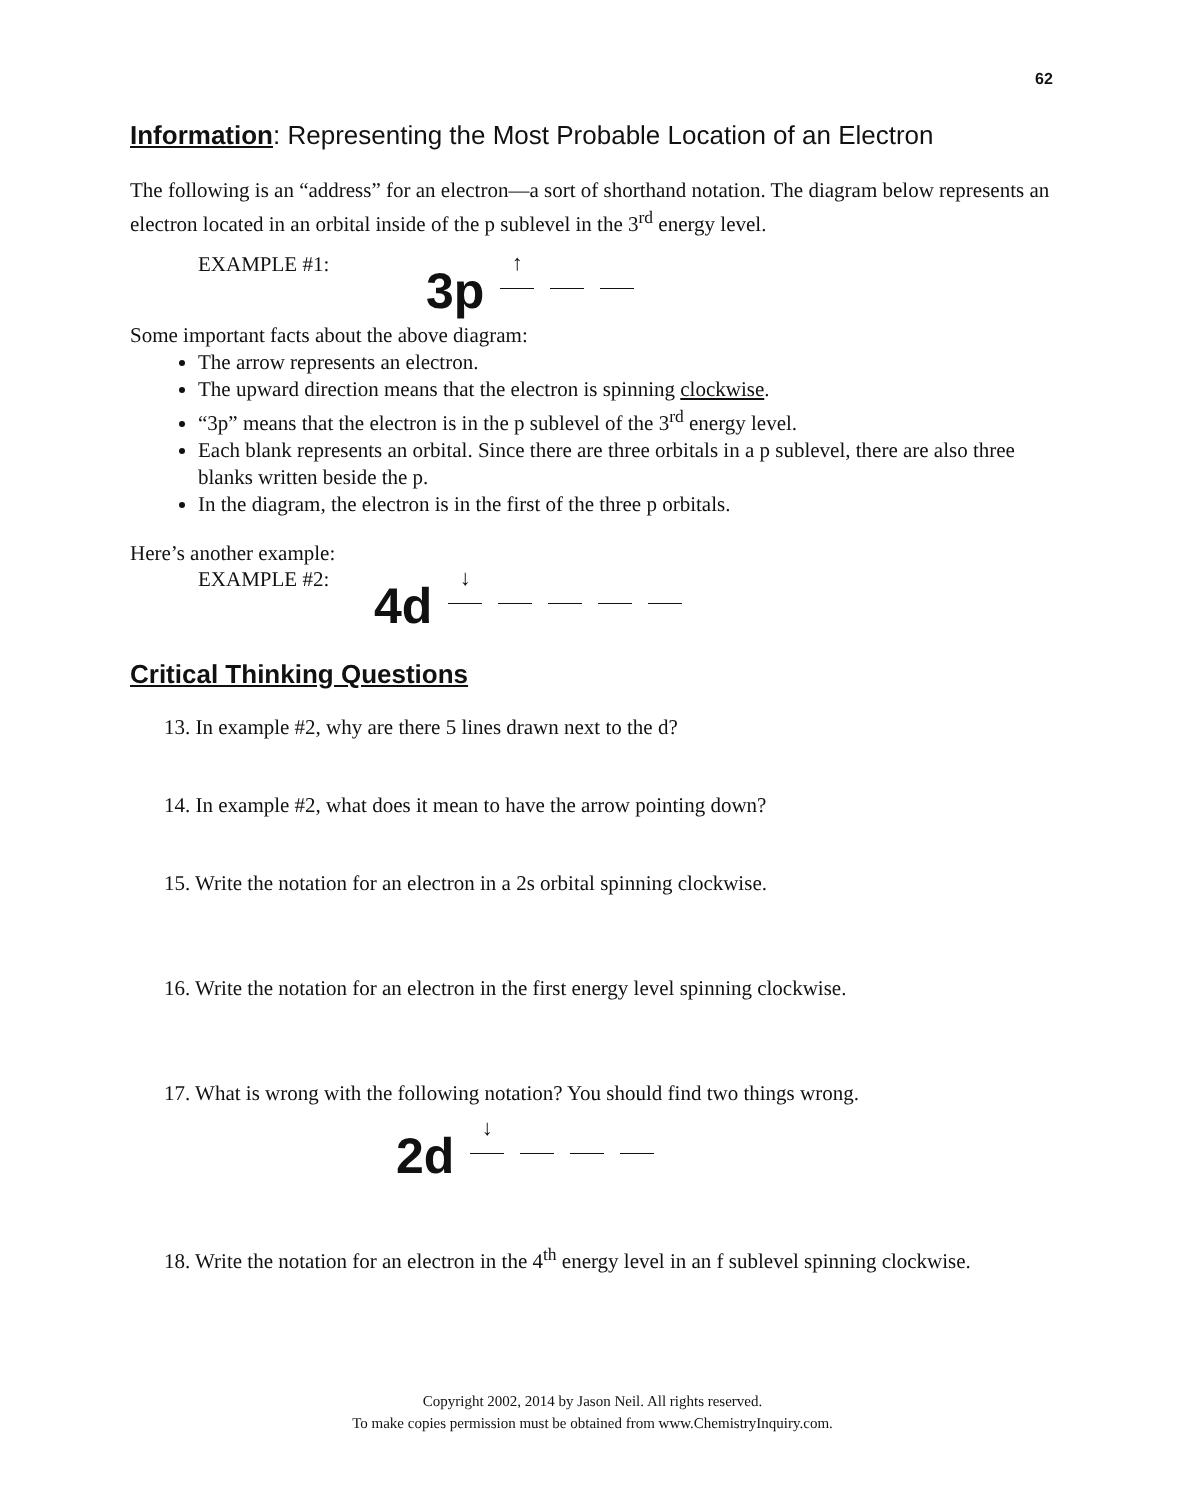62
Information: Representing the Most Probable Location of an Electron
The following is an “address” for an electron—a sort of shorthand notation. The diagram below represents an electron located in an orbital inside of the p sublevel in the 3<sup>rd</sup> energy level.
EXAMPLE #1: 3p ↑
Some important facts about the above diagram:
The arrow represents an electron.
The upward direction means that the electron is spinning clockwise.
“3p” means that the electron is in the p sublevel of the 3<sup>rd</sup> energy level.
Each blank represents an orbital. Since there are three orbitals in a p sublevel, there are also three blanks written beside the p.
In the diagram, the electron is in the first of the three p orbitals.
Here’s another example:
EXAMPLE #2: 4d ↓
Critical Thinking Questions
13. In example #2, why are there 5 lines drawn next to the d?
14. In example #2, what does it mean to have the arrow pointing down?
15. Write the notation for an electron in a 2s orbital spinning clockwise.
16. Write the notation for an electron in the first energy level spinning clockwise.
17. What is wrong with the following notation? You should find two things wrong.
2d ↓
18. Write the notation for an electron in the 4<sup>th</sup> energy level in an f sublevel spinning clockwise.
Copyright 2002, 2014 by Jason Neil. All rights reserved.
To make copies permission must be obtained from www.ChemistryInquiry.com.